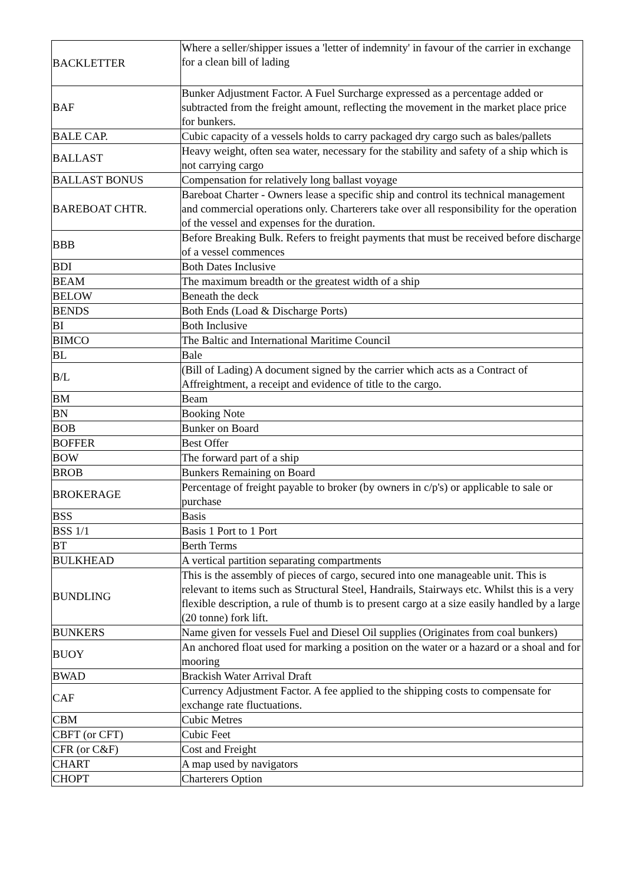| BACKLETTER | Where a seller/shipper issues a 'letter of indemnity' in favour of the carrier in exchange for a clean bill of lading |
| BAF | Bunker Adjustment Factor. A Fuel Surcharge expressed as a percentage added or subtracted from the freight amount, reflecting the movement in the market place price for bunkers. |
| BALE CAP. | Cubic capacity of a vessels holds to carry packaged dry cargo such as bales/pallets |
| BALLAST | Heavy weight, often sea water, necessary for the stability and safety of a ship which is not carrying cargo |
| BALLAST BONUS | Compensation for relatively long ballast voyage |
| BAREBOAT CHTR. | Bareboat Charter - Owners lease a specific ship and control its technical management and commercial operations only. Charterers take over all responsibility for the operation of the vessel and expenses for the duration. |
| BBB | Before Breaking Bulk. Refers to freight payments that must be received before discharge of a vessel commences |
| BDI | Both Dates Inclusive |
| BEAM | The maximum breadth or the greatest width of a ship |
| BELOW | Beneath the deck |
| BENDS | Both Ends (Load & Discharge Ports) |
| BI | Both Inclusive |
| BIMCO | The Baltic and International Maritime Council |
| BL | Bale |
| B/L | (Bill of Lading) A document signed by the carrier which acts as a Contract of Affreightment, a receipt and evidence of title to the cargo. |
| BM | Beam |
| BN | Booking Note |
| BOB | Bunker on Board |
| BOFFER | Best Offer |
| BOW | The forward part of a ship |
| BROB | Bunkers Remaining on Board |
| BROKERAGE | Percentage of freight payable to broker (by owners in c/p's) or applicable to sale or purchase |
| BSS | Basis |
| BSS 1/1 | Basis 1 Port to 1 Port |
| BT | Berth Terms |
| BULKHEAD | A vertical partition separating compartments |
| BUNDLING | This is the assembly of pieces of cargo, secured into one manageable unit. This is relevant to items such as Structural Steel, Handrails, Stairways etc. Whilst this is a very flexible description, a rule of thumb is to present cargo at a size easily handled by a large (20 tonne) fork lift. |
| BUNKERS | Name given for vessels Fuel and Diesel Oil supplies (Originates from coal bunkers) |
| BUOY | An anchored float used for marking a position on the water or a hazard or a shoal and for mooring |
| BWAD | Brackish Water Arrival Draft |
| CAF | Currency Adjustment Factor. A fee applied to the shipping costs to compensate for exchange rate fluctuations. |
| CBM | Cubic Metres |
| CBFT (or CFT) | Cubic Feet |
| CFR (or C&F) | Cost and Freight |
| CHART | A map used by navigators |
| CHOPT | Charterers Option |